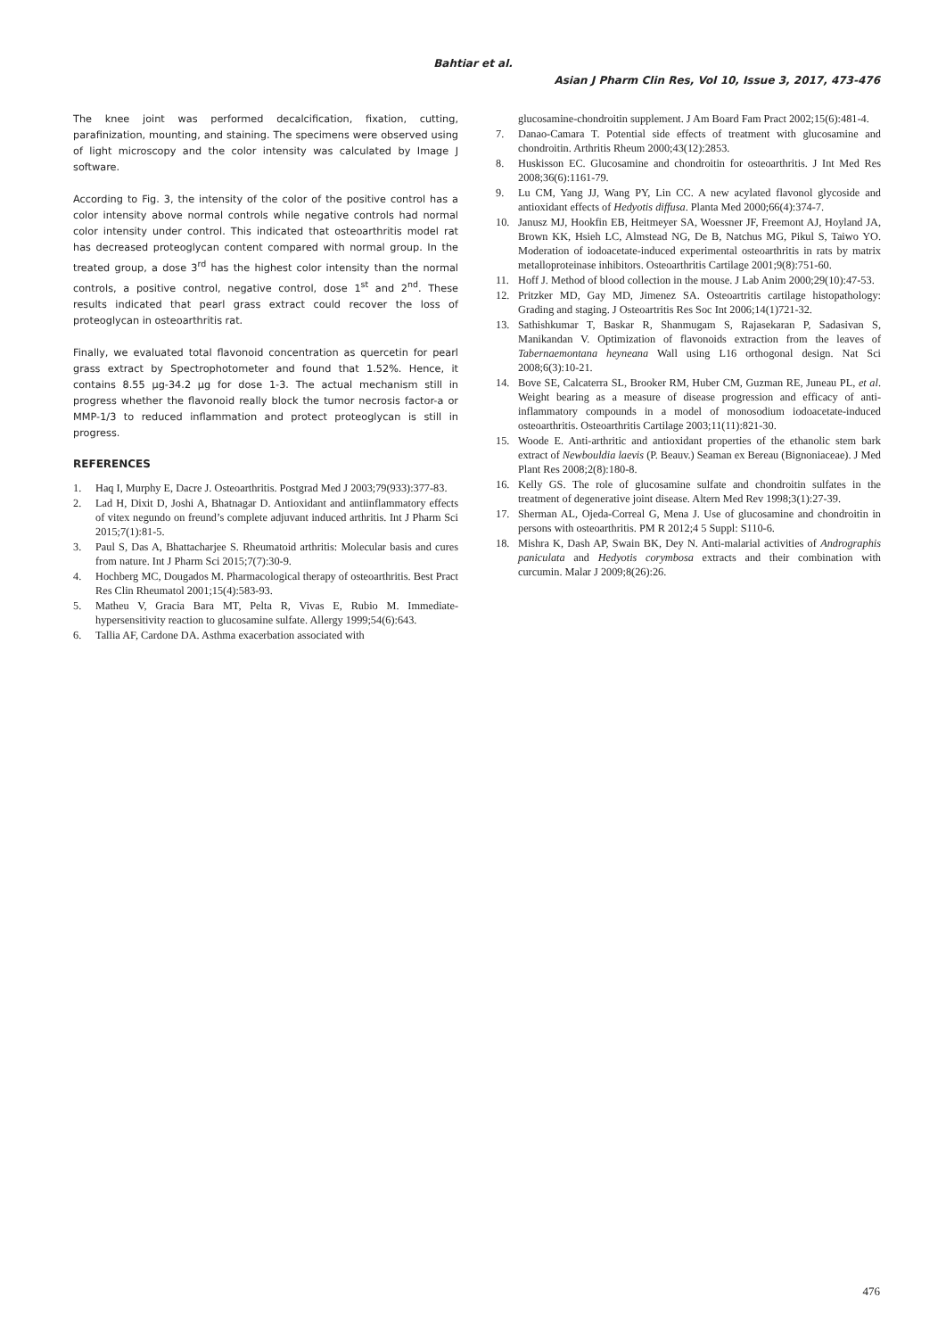Bahtiar et al.
Asian J Pharm Clin Res, Vol 10, Issue 3, 2017, 473-476
The knee joint was performed decalcification, fixation, cutting, parafinization, mounting, and staining. The specimens were observed using of light microscopy and the color intensity was calculated by Image J software.
According to Fig. 3, the intensity of the color of the positive control has a color intensity above normal controls while negative controls had normal color intensity under control. This indicated that osteoarthritis model rat has decreased proteoglycan content compared with normal group. In the treated group, a dose 3<sup>rd</sup> has the highest color intensity than the normal controls, a positive control, negative control, dose 1<sup>st</sup> and 2<sup>nd</sup>. These results indicated that pearl grass extract could recover the loss of proteoglycan in osteoarthritis rat.
Finally, we evaluated total flavonoid concentration as quercetin for pearl grass extract by Spectrophotometer and found that 1.52%. Hence, it contains 8.55 µg-34.2 µg for dose 1-3. The actual mechanism still in progress whether the flavonoid really block the tumor necrosis factor-a or MMP-1/3 to reduced inflammation and protect proteoglycan is still in progress.
REFERENCES
1. Haq I, Murphy E, Dacre J. Osteoarthritis. Postgrad Med J 2003;79(933):377-83.
2. Lad H, Dixit D, Joshi A, Bhatnagar D. Antioxidant and antiinflammatory effects of vitex negundo on freund’s complete adjuvant induced arthritis. Int J Pharm Sci 2015;7(1):81-5.
3. Paul S, Das A, Bhattacharjee S. Rheumatoid arthritis: Molecular basis and cures from nature. Int J Pharm Sci 2015;7(7):30-9.
4. Hochberg MC, Dougados M. Pharmacological therapy of osteoarthritis. Best Pract Res Clin Rheumatol 2001;15(4):583-93.
5. Matheu V, Gracia Bara MT, Pelta R, Vivas E, Rubio M. Immediate-hypersensitivity reaction to glucosamine sulfate. Allergy 1999;54(6):643.
6. Tallia AF, Cardone DA. Asthma exacerbation associated with
glucosamine-chondroitin supplement. J Am Board Fam Pract 2002;15(6):481-4.
7. Danao-Camara T. Potential side effects of treatment with glucosamine and chondroitin. Arthritis Rheum 2000;43(12):2853.
8. Huskisson EC. Glucosamine and chondroitin for osteoarthritis. J Int Med Res 2008;36(6):1161-79.
9. Lu CM, Yang JJ, Wang PY, Lin CC. A new acylated flavonol glycoside and antioxidant effects of Hedyotis diffusa. Planta Med 2000;66(4):374-7.
10. Janusz MJ, Hookfin EB, Heitmeyer SA, Woessner JF, Freemont AJ, Hoyland JA, Brown KK, Hsieh LC, Almstead NG, De B, Natchus MG, Pikul S, Taiwo YO. Moderation of iodoacetate-induced experimental osteoarthritis in rats by matrix metalloproteinase inhibitors. Osteoarthritis Cartilage 2001;9(8):751-60.
11. Hoff J. Method of blood collection in the mouse. J Lab Anim 2000;29(10):47-53.
12. Pritzker MD, Gay MD, Jimenez SA. Osteoartritis cartilage histopathology: Grading and staging. J Osteoartritis Res Soc Int 2006;14(1)721-32.
13. Sathishkumar T, Baskar R, Shanmugam S, Rajasekaran P, Sadasivan S, Manikandan V. Optimization of flavonoids extraction from the leaves of Tabernaemontana heyneana Wall using L16 orthogonal design. Nat Sci 2008;6(3):10-21.
14. Bove SE, Calcaterra SL, Brooker RM, Huber CM, Guzman RE, Juneau PL, et al. Weight bearing as a measure of disease progression and efficacy of anti-inflammatory compounds in a model of monosodium iodoacetate-induced osteoarthritis. Osteoarthritis Cartilage 2003;11(11):821-30.
15. Woode E. Anti-arthritic and antioxidant properties of the ethanolic stem bark extract of Newbouldia laevis (P. Beauv.) Seaman ex Bereau (Bignoniaceae). J Med Plant Res 2008;2(8):180-8.
16. Kelly GS. The role of glucosamine sulfate and chondroitin sulfates in the treatment of degenerative joint disease. Altern Med Rev 1998;3(1):27-39.
17. Sherman AL, Ojeda-Correal G, Mena J. Use of glucosamine and chondroitin in persons with osteoarthritis. PM R 2012;4 5 Suppl: S110-6.
18. Mishra K, Dash AP, Swain BK, Dey N. Anti-malarial activities of Andrographis paniculata and Hedyotis corymbosa extracts and their combination with curcumin. Malar J 2009;8(26):26.
476